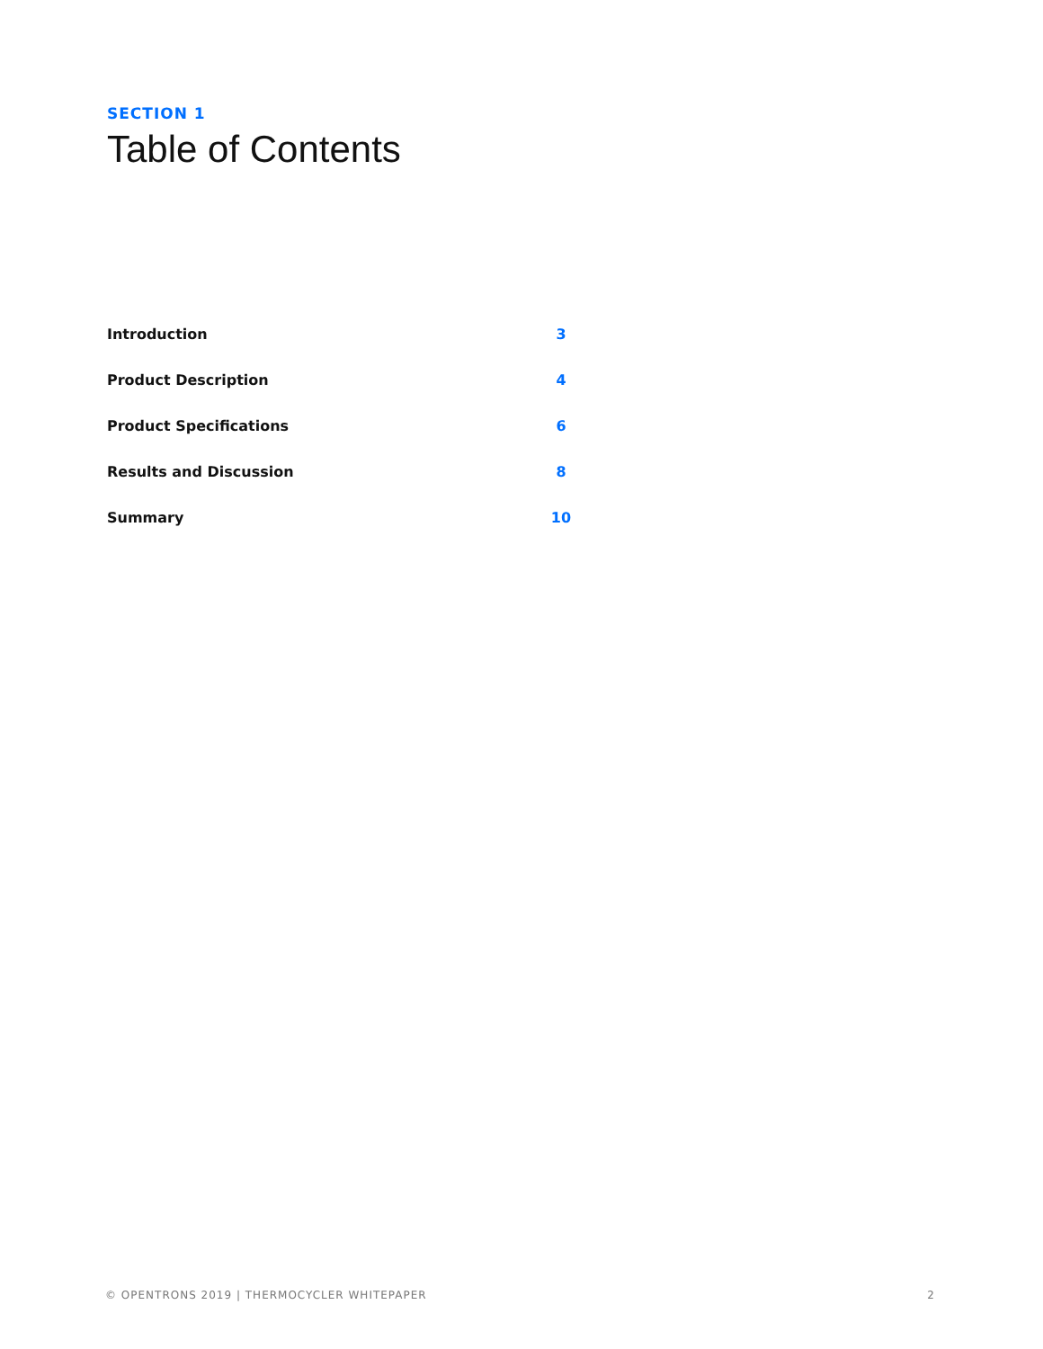SECTION 1
Table of Contents
Introduction 3
Product Description 4
Product Specifications 6
Results and Discussion 8
Summary 10
© OPENTRONS 2019 | THERMOCYCLER WHITEPAPER 2